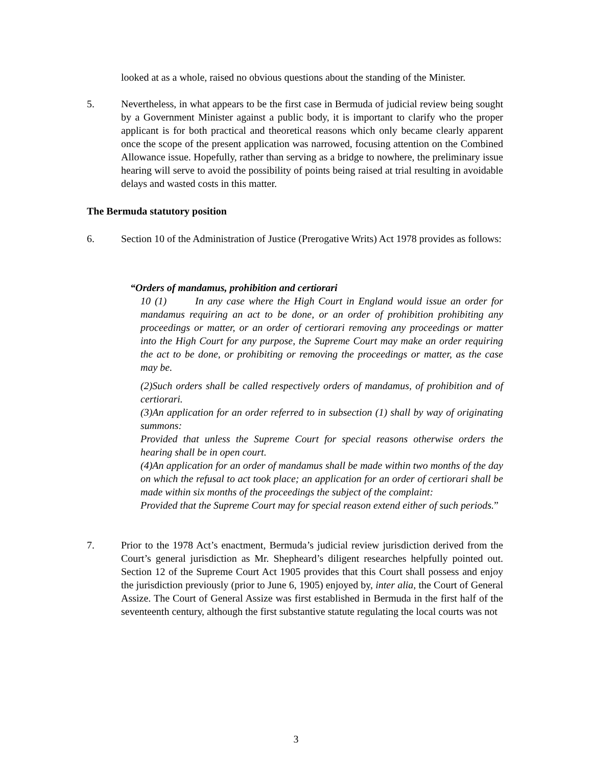looked at as a whole, raised no obvious questions about the standing of the Minister.
5. Nevertheless, in what appears to be the first case in Bermuda of judicial review being sought by a Government Minister against a public body, it is important to clarify who the proper applicant is for both practical and theoretical reasons which only became clearly apparent once the scope of the present application was narrowed, focusing attention on the Combined Allowance issue. Hopefully, rather than serving as a bridge to nowhere, the preliminary issue hearing will serve to avoid the possibility of points being raised at trial resulting in avoidable delays and wasted costs in this matter.
The Bermuda statutory position
6. Section 10 of the Administration of Justice (Prerogative Writs) Act 1978 provides as follows:
“Orders of mandamus, prohibition and certiorari
10 (1) In any case where the High Court in England would issue an order for mandamus requiring an act to be done, or an order of prohibition prohibiting any proceedings or matter, or an order of certiorari removing any proceedings or matter into the High Court for any purpose, the Supreme Court may make an order requiring the act to be done, or prohibiting or removing the proceedings or matter, as the case may be.
(2)Such orders shall be called respectively orders of mandamus, of prohibition and of certiorari.
(3)An application for an order referred to in subsection (1) shall by way of originating summons:
Provided that unless the Supreme Court for special reasons otherwise orders the hearing shall be in open court.
(4)An application for an order of mandamus shall be made within two months of the day on which the refusal to act took place; an application for an order of certiorari shall be made within six months of the proceedings the subject of the complaint:
Provided that the Supreme Court may for special reason extend either of such periods.”
7. Prior to the 1978 Act’s enactment, Bermuda’s judicial review jurisdiction derived from the Court’s general jurisdiction as Mr. Shepheard’s diligent researches helpfully pointed out. Section 12 of the Supreme Court Act 1905 provides that this Court shall possess and enjoy the jurisdiction previously (prior to June 6, 1905) enjoyed by, inter alia, the Court of General Assize. The Court of General Assize was first established in Bermuda in the first half of the seventeenth century, although the first substantive statute regulating the local courts was not
3